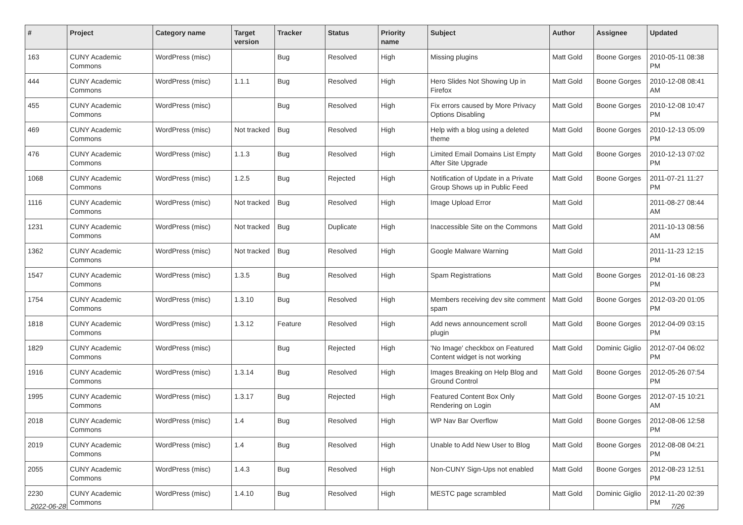| # | Project | Category name | Target version | Tracker | Status | Priority name | Subject | Author | Assignee | Updated |
| --- | --- | --- | --- | --- | --- | --- | --- | --- | --- | --- |
| 163 | CUNY Academic Commons | WordPress (misc) | | Bug | Resolved | High | Missing plugins | Matt Gold | Boone Gorges | 2010-05-11 08:38 PM |
| 444 | CUNY Academic Commons | WordPress (misc) | 1.1.1 | Bug | Resolved | High | Hero Slides Not Showing Up in Firefox | Matt Gold | Boone Gorges | 2010-12-08 08:41 AM |
| 455 | CUNY Academic Commons | WordPress (misc) | | Bug | Resolved | High | Fix errors caused by More Privacy Options Disabling | Matt Gold | Boone Gorges | 2010-12-08 10:47 PM |
| 469 | CUNY Academic Commons | WordPress (misc) | Not tracked | Bug | Resolved | High | Help with a blog using a deleted theme | Matt Gold | Boone Gorges | 2010-12-13 05:09 PM |
| 476 | CUNY Academic Commons | WordPress (misc) | 1.1.3 | Bug | Resolved | High | Limited Email Domains List Empty After Site Upgrade | Matt Gold | Boone Gorges | 2010-12-13 07:02 PM |
| 1068 | CUNY Academic Commons | WordPress (misc) | 1.2.5 | Bug | Rejected | High | Notification of Update in a Private Group Shows up in Public Feed | Matt Gold | Boone Gorges | 2011-07-21 11:27 PM |
| 1116 | CUNY Academic Commons | WordPress (misc) | Not tracked | Bug | Resolved | High | Image Upload Error | Matt Gold | | 2011-08-27 08:44 AM |
| 1231 | CUNY Academic Commons | WordPress (misc) | Not tracked | Bug | Duplicate | High | Inaccessible Site on the Commons | Matt Gold | | 2011-10-13 08:56 AM |
| 1362 | CUNY Academic Commons | WordPress (misc) | Not tracked | Bug | Resolved | High | Google Malware Warning | Matt Gold | | 2011-11-23 12:15 PM |
| 1547 | CUNY Academic Commons | WordPress (misc) | 1.3.5 | Bug | Resolved | High | Spam Registrations | Matt Gold | Boone Gorges | 2012-01-16 08:23 PM |
| 1754 | CUNY Academic Commons | WordPress (misc) | 1.3.10 | Bug | Resolved | High | Members receiving dev site comment spam | Matt Gold | Boone Gorges | 2012-03-20 01:05 PM |
| 1818 | CUNY Academic Commons | WordPress (misc) | 1.3.12 | Feature | Resolved | High | Add news announcement scroll plugin | Matt Gold | Boone Gorges | 2012-04-09 03:15 PM |
| 1829 | CUNY Academic Commons | WordPress (misc) | | Bug | Rejected | High | 'No Image' checkbox on Featured Content widget is not working | Matt Gold | Dominic Giglio | 2012-07-04 06:02 PM |
| 1916 | CUNY Academic Commons | WordPress (misc) | 1.3.14 | Bug | Resolved | High | Images Breaking on Help Blog and Ground Control | Matt Gold | Boone Gorges | 2012-05-26 07:54 PM |
| 1995 | CUNY Academic Commons | WordPress (misc) | 1.3.17 | Bug | Rejected | High | Featured Content Box Only Rendering on Login | Matt Gold | Boone Gorges | 2012-07-15 10:21 AM |
| 2018 | CUNY Academic Commons | WordPress (misc) | 1.4 | Bug | Resolved | High | WP Nav Bar Overflow | Matt Gold | Boone Gorges | 2012-08-06 12:58 PM |
| 2019 | CUNY Academic Commons | WordPress (misc) | 1.4 | Bug | Resolved | High | Unable to Add New User to Blog | Matt Gold | Boone Gorges | 2012-08-08 04:21 PM |
| 2055 | CUNY Academic Commons | WordPress (misc) | 1.4.3 | Bug | Resolved | High | Non-CUNY Sign-Ups not enabled | Matt Gold | Boone Gorges | 2012-08-23 12:51 PM |
| 2230 | CUNY Academic Commons | WordPress (misc) | 1.4.10 | Bug | Resolved | High | MESTC page scrambled | Matt Gold | Dominic Giglio | 2012-11-20 02:39 PM |
2022-06-28 7/26